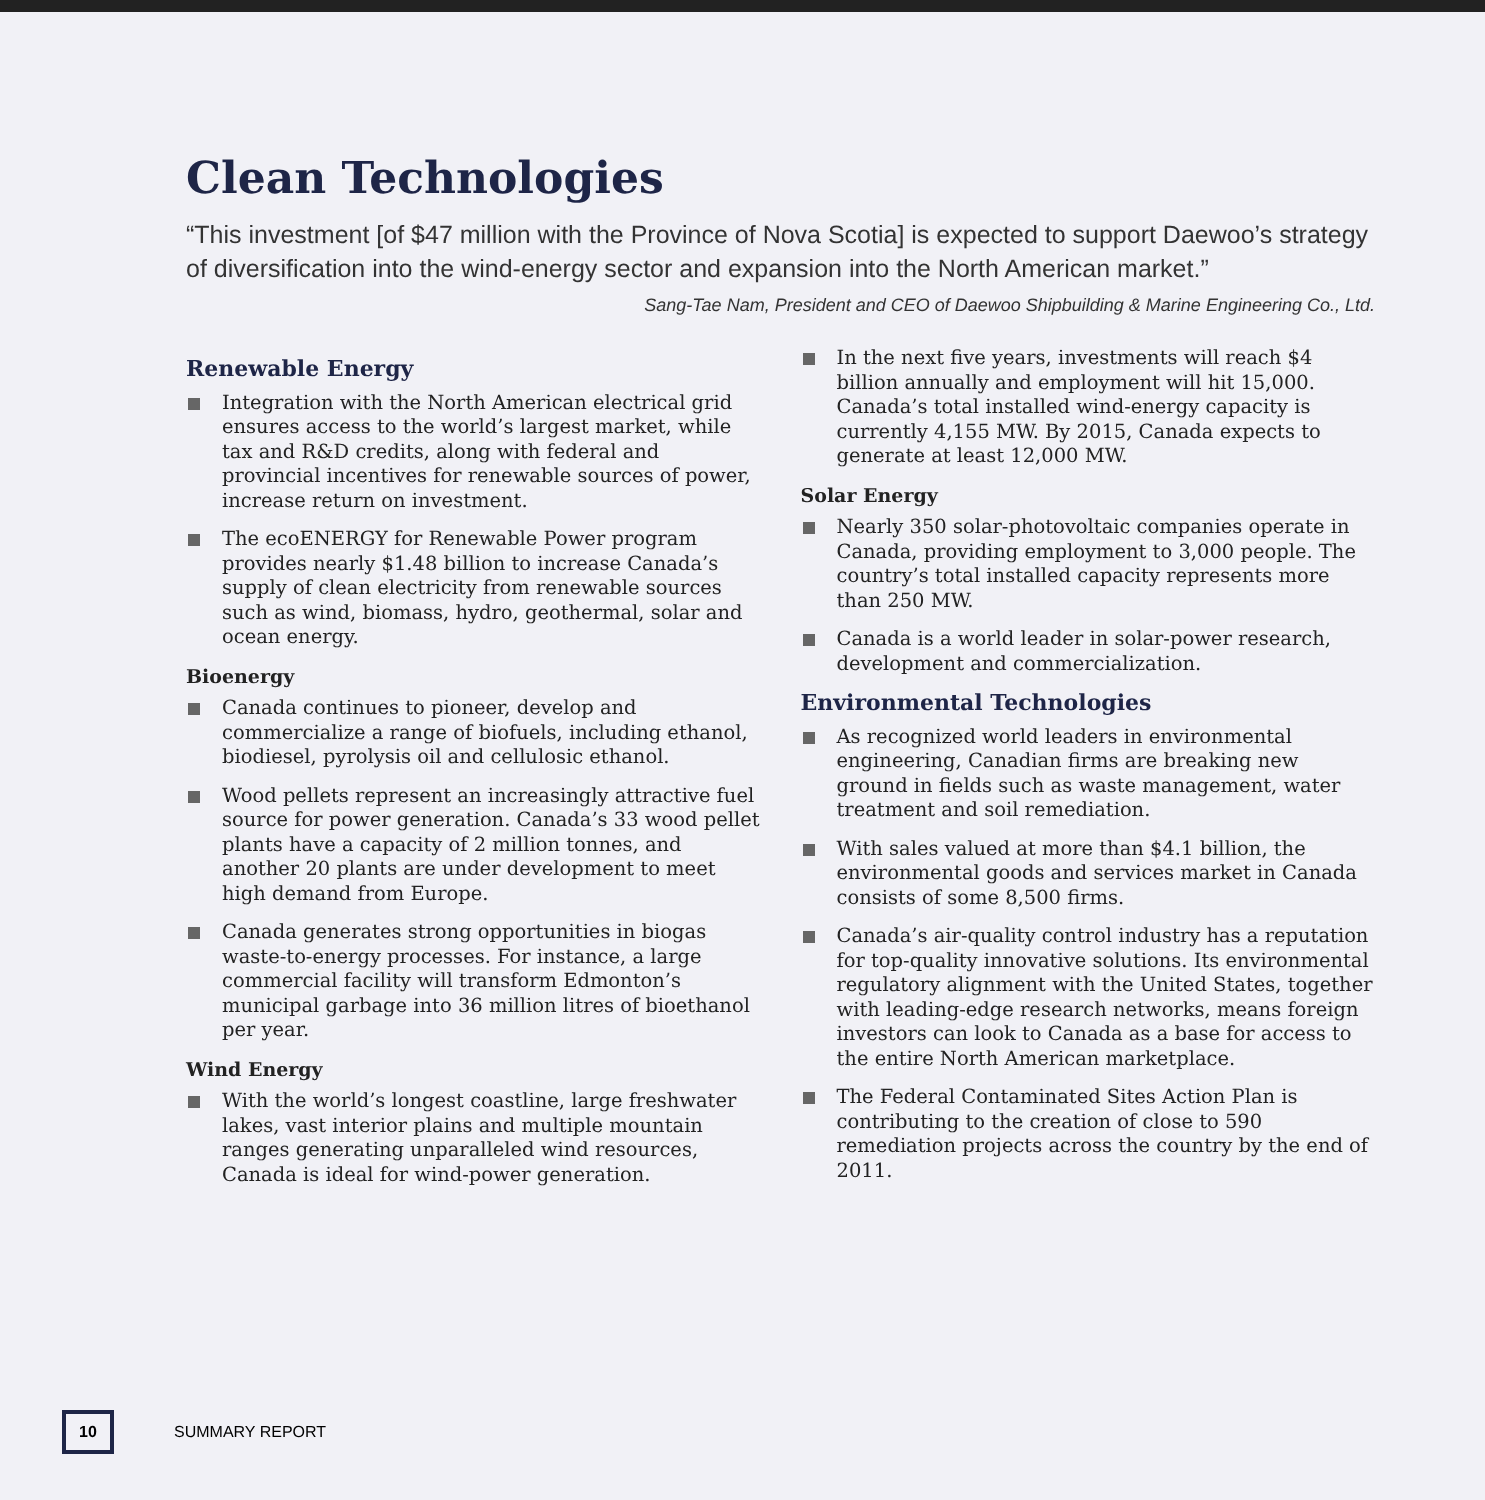Clean Technologies
“This investment [of $47 million with the Province of Nova Scotia] is expected to support Daewoo’s strategy of diversification into the wind-energy sector and expansion into the North American market.”
Sang-Tae Nam, President and CEO of Daewoo Shipbuilding & Marine Engineering Co., Ltd.
Renewable Energy
Integration with the North American electrical grid ensures access to the world’s largest market, while tax and R&D credits, along with federal and provincial incentives for renewable sources of power, increase return on investment.
The ecoENERGY for Renewable Power program provides nearly $1.48 billion to increase Canada’s supply of clean electricity from renewable sources such as wind, biomass, hydro, geothermal, solar and ocean energy.
Bioenergy
Canada continues to pioneer, develop and commercialize a range of biofuels, including ethanol, biodiesel, pyrolysis oil and cellulosic ethanol.
Wood pellets represent an increasingly attractive fuel source for power generation. Canada’s 33 wood pellet plants have a capacity of 2 million tonnes, and another 20 plants are under development to meet high demand from Europe.
Canada generates strong opportunities in biogas waste-to-energy processes. For instance, a large commercial facility will transform Edmonton’s municipal garbage into 36 million litres of bioethanol per year.
Wind Energy
With the world’s longest coastline, large freshwater lakes, vast interior plains and multiple mountain ranges generating unparalleled wind resources, Canada is ideal for wind-power generation.
In the next five years, investments will reach $4 billion annually and employment will hit 15,000. Canada’s total installed wind-energy capacity is currently 4,155 MW. By 2015, Canada expects to generate at least 12,000 MW.
Solar Energy
Nearly 350 solar-photovoltaic companies operate in Canada, providing employment to 3,000 people. The country’s total installed capacity represents more than 250 MW.
Canada is a world leader in solar-power research, development and commercialization.
Environmental Technologies
As recognized world leaders in environmental engineering, Canadian firms are breaking new ground in fields such as waste management, water treatment and soil remediation.
With sales valued at more than $4.1 billion, the environmental goods and services market in Canada consists of some 8,500 firms.
Canada’s air-quality control industry has a reputation for top-quality innovative solutions. Its environmental regulatory alignment with the United States, together with leading-edge research networks, means foreign investors can look to Canada as a base for access to the entire North American marketplace.
The Federal Contaminated Sites Action Plan is contributing to the creation of close to 590 remediation projects across the country by the end of 2011.
10
SUMMARY REPORT